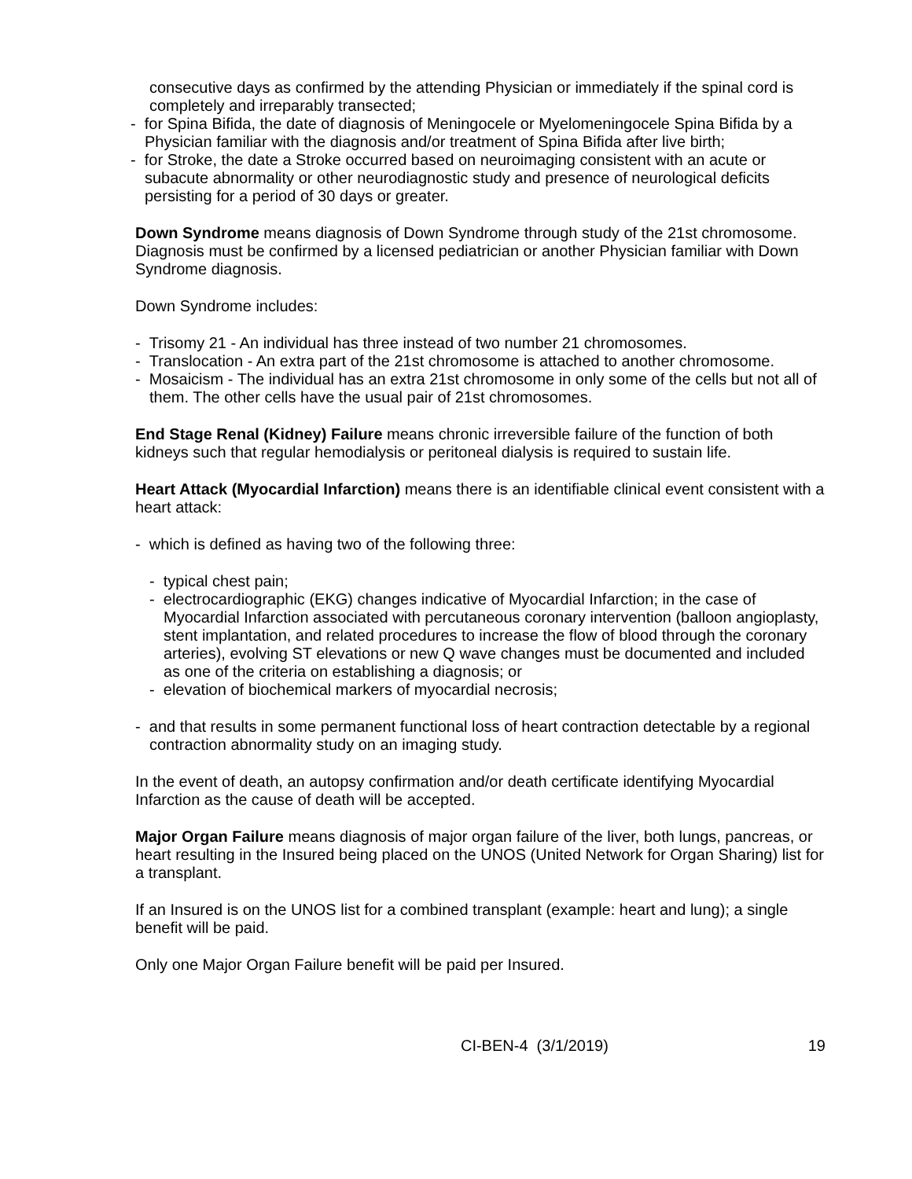consecutive days as confirmed by the attending Physician or immediately if the spinal cord is completely and irreparably transected;
- for Spina Bifida, the date of diagnosis of Meningocele or Myelomeningocele Spina Bifida by a Physician familiar with the diagnosis and/or treatment of Spina Bifida after live birth;
- for Stroke, the date a Stroke occurred based on neuroimaging consistent with an acute or subacute abnormality or other neurodiagnostic study and presence of neurological deficits persisting for a period of 30 days or greater.
Down Syndrome means diagnosis of Down Syndrome through study of the 21st chromosome. Diagnosis must be confirmed by a licensed pediatrician or another Physician familiar with Down Syndrome diagnosis.
Down Syndrome includes:
- Trisomy 21 - An individual has three instead of two number 21 chromosomes.
- Translocation - An extra part of the 21st chromosome is attached to another chromosome.
- Mosaicism - The individual has an extra 21st chromosome in only some of the cells but not all of them. The other cells have the usual pair of 21st chromosomes.
End Stage Renal (Kidney) Failure means chronic irreversible failure of the function of both kidneys such that regular hemodialysis or peritoneal dialysis is required to sustain life.
Heart Attack (Myocardial Infarction) means there is an identifiable clinical event consistent with a heart attack:
- which is defined as having two of the following three:
- typical chest pain;
- electrocardiographic (EKG) changes indicative of Myocardial Infarction; in the case of Myocardial Infarction associated with percutaneous coronary intervention (balloon angioplasty, stent implantation, and related procedures to increase the flow of blood through the coronary arteries), evolving ST elevations or new Q wave changes must be documented and included as one of the criteria on establishing a diagnosis; or
- elevation of biochemical markers of myocardial necrosis;
- and that results in some permanent functional loss of heart contraction detectable by a regional contraction abnormality study on an imaging study.
In the event of death, an autopsy confirmation and/or death certificate identifying Myocardial Infarction as the cause of death will be accepted.
Major Organ Failure means diagnosis of major organ failure of the liver, both lungs, pancreas, or heart resulting in the Insured being placed on the UNOS (United Network for Organ Sharing) list for a transplant.
If an Insured is on the UNOS list for a combined transplant (example: heart and lung); a single benefit will be paid.
Only one Major Organ Failure benefit will be paid per Insured.
CI-BEN-4 (3/1/2019) 19